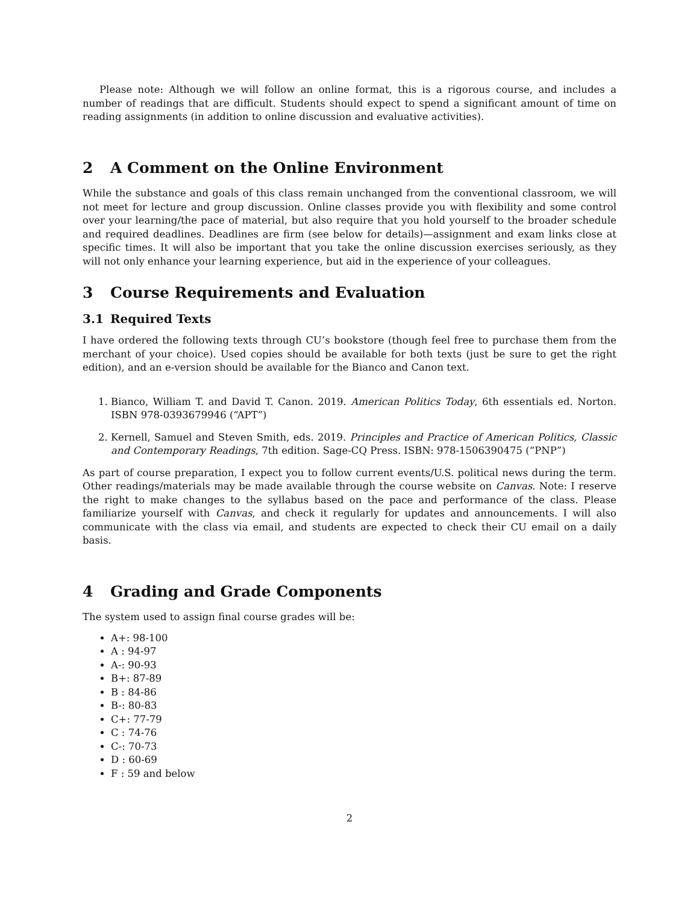Please note: Although we will follow an online format, this is a rigorous course, and includes a number of readings that are difficult. Students should expect to spend a significant amount of time on reading assignments (in addition to online discussion and evaluative activities).
2 A Comment on the Online Environment
While the substance and goals of this class remain unchanged from the conventional classroom, we will not meet for lecture and group discussion. Online classes provide you with flexibility and some control over your learning/the pace of material, but also require that you hold yourself to the broader schedule and required deadlines. Deadlines are firm (see below for details)—assignment and exam links close at specific times. It will also be important that you take the online discussion exercises seriously, as they will not only enhance your learning experience, but aid in the experience of your colleagues.
3 Course Requirements and Evaluation
3.1 Required Texts
I have ordered the following texts through CU’s bookstore (though feel free to purchase them from the merchant of your choice). Used copies should be available for both texts (just be sure to get the right edition), and an e-version should be available for the Bianco and Canon text.
1. Bianco, William T. and David T. Canon. 2019. American Politics Today, 6th essentials ed. Norton. ISBN 978-0393679946 (“APT”)
2. Kernell, Samuel and Steven Smith, eds. 2019. Principles and Practice of American Politics, Classic and Contemporary Readings, 7th edition. Sage-CQ Press. ISBN: 978-1506390475 (“PNP”)
As part of course preparation, I expect you to follow current events/U.S. political news during the term. Other readings/materials may be made available through the course website on Canvas. Note: I reserve the right to make changes to the syllabus based on the pace and performance of the class. Please familiarize yourself with Canvas, and check it regularly for updates and announcements. I will also communicate with the class via email, and students are expected to check their CU email on a daily basis.
4 Grading and Grade Components
The system used to assign final course grades will be:
A+: 98-100
A : 94-97
A-: 90-93
B+: 87-89
B : 84-86
B-: 80-83
C+: 77-79
C : 74-76
C-: 70-73
D : 60-69
F : 59 and below
2